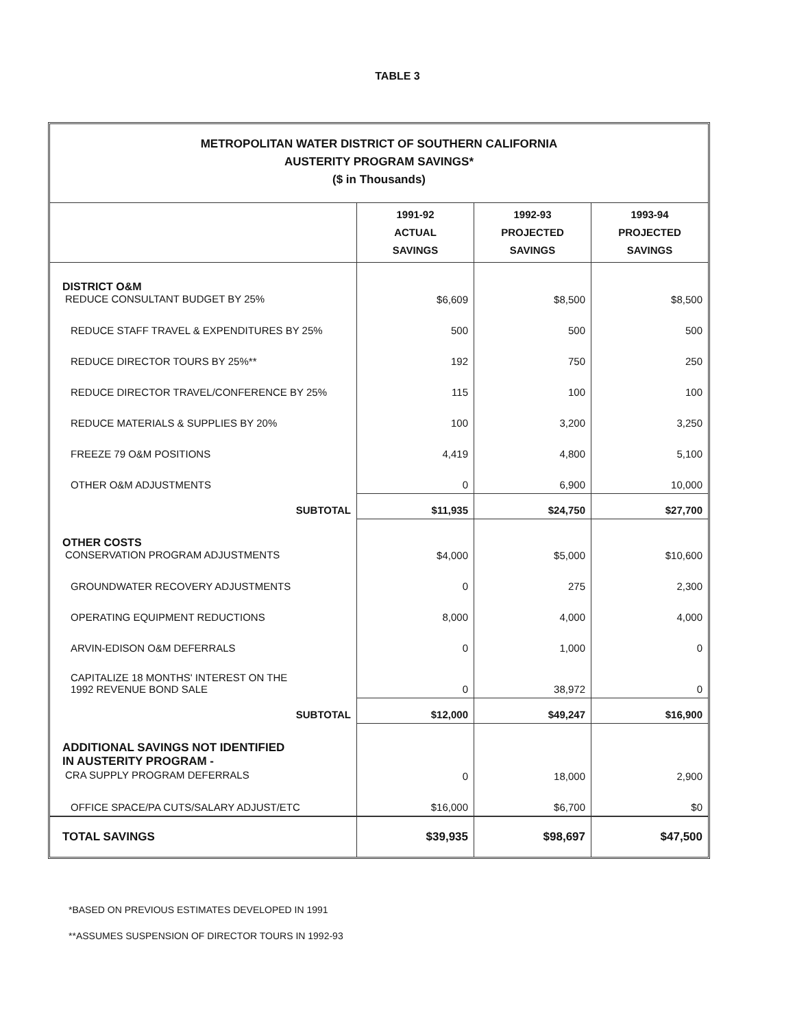TABLE 3
METROPOLITAN WATER DISTRICT OF SOUTHERN CALIFORNIA
AUSTERITY PROGRAM SAVINGS*
($ in Thousands)
| | 1991-92 ACTUAL SAVINGS | 1992-93 PROJECTED SAVINGS | 1993-94 PROJECTED SAVINGS |
| --- | --- | --- | --- |
| DISTRICT O&M REDUCE CONSULTANT BUDGET BY 25% | $6,609 | $8,500 | $8,500 |
| REDUCE STAFF TRAVEL & EXPENDITURES BY 25% | 500 | 500 | 500 |
| REDUCE DIRECTOR TOURS BY 25%** | 192 | 750 | 250 |
| REDUCE DIRECTOR TRAVEL/CONFERENCE BY 25% | 115 | 100 | 100 |
| REDUCE MATERIALS & SUPPLIES BY 20% | 100 | 3,200 | 3,250 |
| FREEZE 79 O&M POSITIONS | 4,419 | 4,800 | 5,100 |
| OTHER O&M ADJUSTMENTS | 0 | 6,900 | 10,000 |
| SUBTOTAL | $11,935 | $24,750 | $27,700 |
| OTHER COSTS CONSERVATION PROGRAM ADJUSTMENTS | $4,000 | $5,000 | $10,600 |
| GROUNDWATER RECOVERY ADJUSTMENTS | 0 | 275 | 2,300 |
| OPERATING EQUIPMENT REDUCTIONS | 8,000 | 4,000 | 4,000 |
| ARVIN-EDISON O&M DEFERRALS | 0 | 1,000 | 0 |
| CAPITALIZE 18 MONTHS' INTEREST ON THE 1992 REVENUE BOND SALE | 0 | 38,972 | 0 |
| SUBTOTAL | $12,000 | $49,247 | $16,900 |
| ADDITIONAL SAVINGS NOT IDENTIFIED IN AUSTERITY PROGRAM - CRA SUPPLY PROGRAM DEFERRALS | 0 | 18,000 | 2,900 |
| OFFICE SPACE/PA CUTS/SALARY ADJUST/ETC | $16,000 | $6,700 | $0 |
| TOTAL SAVINGS | $39,935 | $98,697 | $47,500 |
*BASED ON PREVIOUS ESTIMATES DEVELOPED IN 1991
**ASSUMES SUSPENSION OF DIRECTOR TOURS IN 1992-93